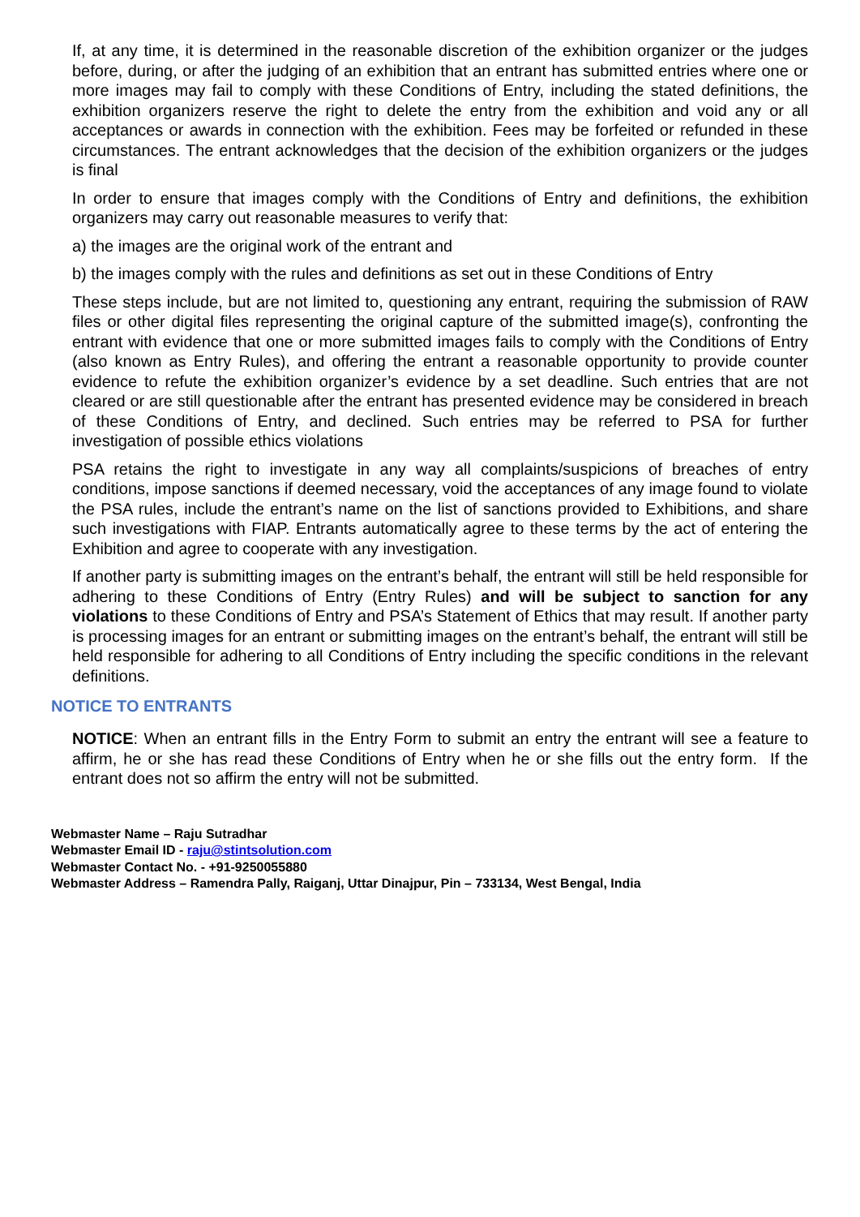If, at any time, it is determined in the reasonable discretion of the exhibition organizer or the judges before, during, or after the judging of an exhibition that an entrant has submitted entries where one or more images may fail to comply with these Conditions of Entry, including the stated definitions, the exhibition organizers reserve the right to delete the entry from the exhibition and void any or all acceptances or awards in connection with the exhibition. Fees may be forfeited or refunded in these circumstances. The entrant acknowledges that the decision of the exhibition organizers or the judges is final
In order to ensure that images comply with the Conditions of Entry and definitions, the exhibition organizers may carry out reasonable measures to verify that:
a) the images are the original work of the entrant and
b) the images comply with the rules and definitions as set out in these Conditions of Entry
These steps include, but are not limited to, questioning any entrant, requiring the submission of RAW files or other digital files representing the original capture of the submitted image(s), confronting the entrant with evidence that one or more submitted images fails to comply with the Conditions of Entry (also known as Entry Rules), and offering the entrant a reasonable opportunity to provide counter evidence to refute the exhibition organizer’s evidence by a set deadline. Such entries that are not cleared or are still questionable after the entrant has presented evidence may be considered in breach of these Conditions of Entry, and declined. Such entries may be referred to PSA for further investigation of possible ethics violations
PSA retains the right to investigate in any way all complaints/suspicions of breaches of entry conditions, impose sanctions if deemed necessary, void the acceptances of any image found to violate the PSA rules, include the entrant’s name on the list of sanctions provided to Exhibitions, and share such investigations with FIAP. Entrants automatically agree to these terms by the act of entering the Exhibition and agree to cooperate with any investigation.
If another party is submitting images on the entrant’s behalf, the entrant will still be held responsible for adhering to these Conditions of Entry (Entry Rules) and will be subject to sanction for any violations to these Conditions of Entry and PSA’s Statement of Ethics that may result. If another party is processing images for an entrant or submitting images on the entrant’s behalf, the entrant will still be held responsible for adhering to all Conditions of Entry including the specific conditions in the relevant definitions.
NOTICE TO ENTRANTS
NOTICE: When an entrant fills in the Entry Form to submit an entry the entrant will see a feature to affirm, he or she has read these Conditions of Entry when he or she fills out the entry form. If the entrant does not so affirm the entry will not be submitted.
Webmaster Name – Raju Sutradhar
Webmaster Email ID - raju@stintsolution.com
Webmaster Contact No. - +91-9250055880
Webmaster Address – Ramendra Pally, Raiganj, Uttar Dinajpur, Pin – 733134, West Bengal, India